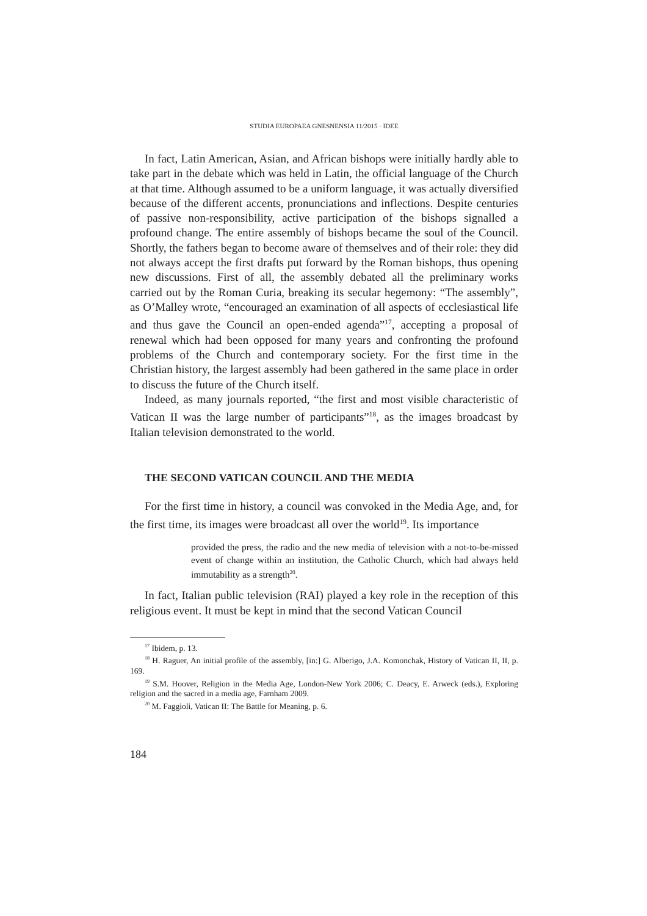STUDIA EUROPAEA GNESNENSIA 11/2015 · IDEE
In fact, Latin American, Asian, and African bishops were initially hardly able to take part in the debate which was held in Latin, the official language of the Church at that time. Although assumed to be a uniform language, it was actually diversified because of the different accents, pronunciations and inflections. Despite centuries of passive non-responsibility, active participation of the bishops signalled a profound change. The entire assembly of bishops became the soul of the Council. Shortly, the fathers began to become aware of themselves and of their role: they did not always accept the first drafts put forward by the Roman bishops, thus opening new discussions. First of all, the assembly debated all the preliminary works carried out by the Roman Curia, breaking its secular hegemony: “The assembly”, as O’Malley wrote, “encouraged an examination of all aspects of ecclesiastical life and thus gave the Council an open-ended agenda”<sup>17</sup>, accepting a proposal of renewal which had been opposed for many years and confronting the profound problems of the Church and contemporary society. For the first time in the Christian history, the largest assembly had been gathered in the same place in order to discuss the future of the Church itself.
Indeed, as many journals reported, “the first and most visible characteristic of Vatican II was the large number of participants”<sup>18</sup>, as the images broadcast by Italian television demonstrated to the world.
THE SECOND VATICAN COUNCIL AND THE MEDIA
For the first time in history, a council was convoked in the Media Age, and, for the first time, its images were broadcast all over the world<sup>19</sup>. Its importance
provided the press, the radio and the new media of television with a not-to-be-missed event of change within an institution, the Catholic Church, which had always held immutability as a strength<sup>20</sup>.
In fact, Italian public television (RAI) played a key role in the reception of this religious event. It must be kept in mind that the second Vatican Council
<sup>17</sup> Ibidem, p. 13.
<sup>18</sup> H. Raguer, An initial profile of the assembly, [in:] G. Alberigo, J.A. Komonchak, History of Vatican II, II, p. 169.
<sup>19</sup> S.M. Hoover, Religion in the Media Age, London-New York 2006; C. Deacy, E. Arweck (eds.), Exploring religion and the sacred in a media age, Farnham 2009.
<sup>20</sup> M. Faggioli, Vatican II: The Battle for Meaning, p. 6.
184